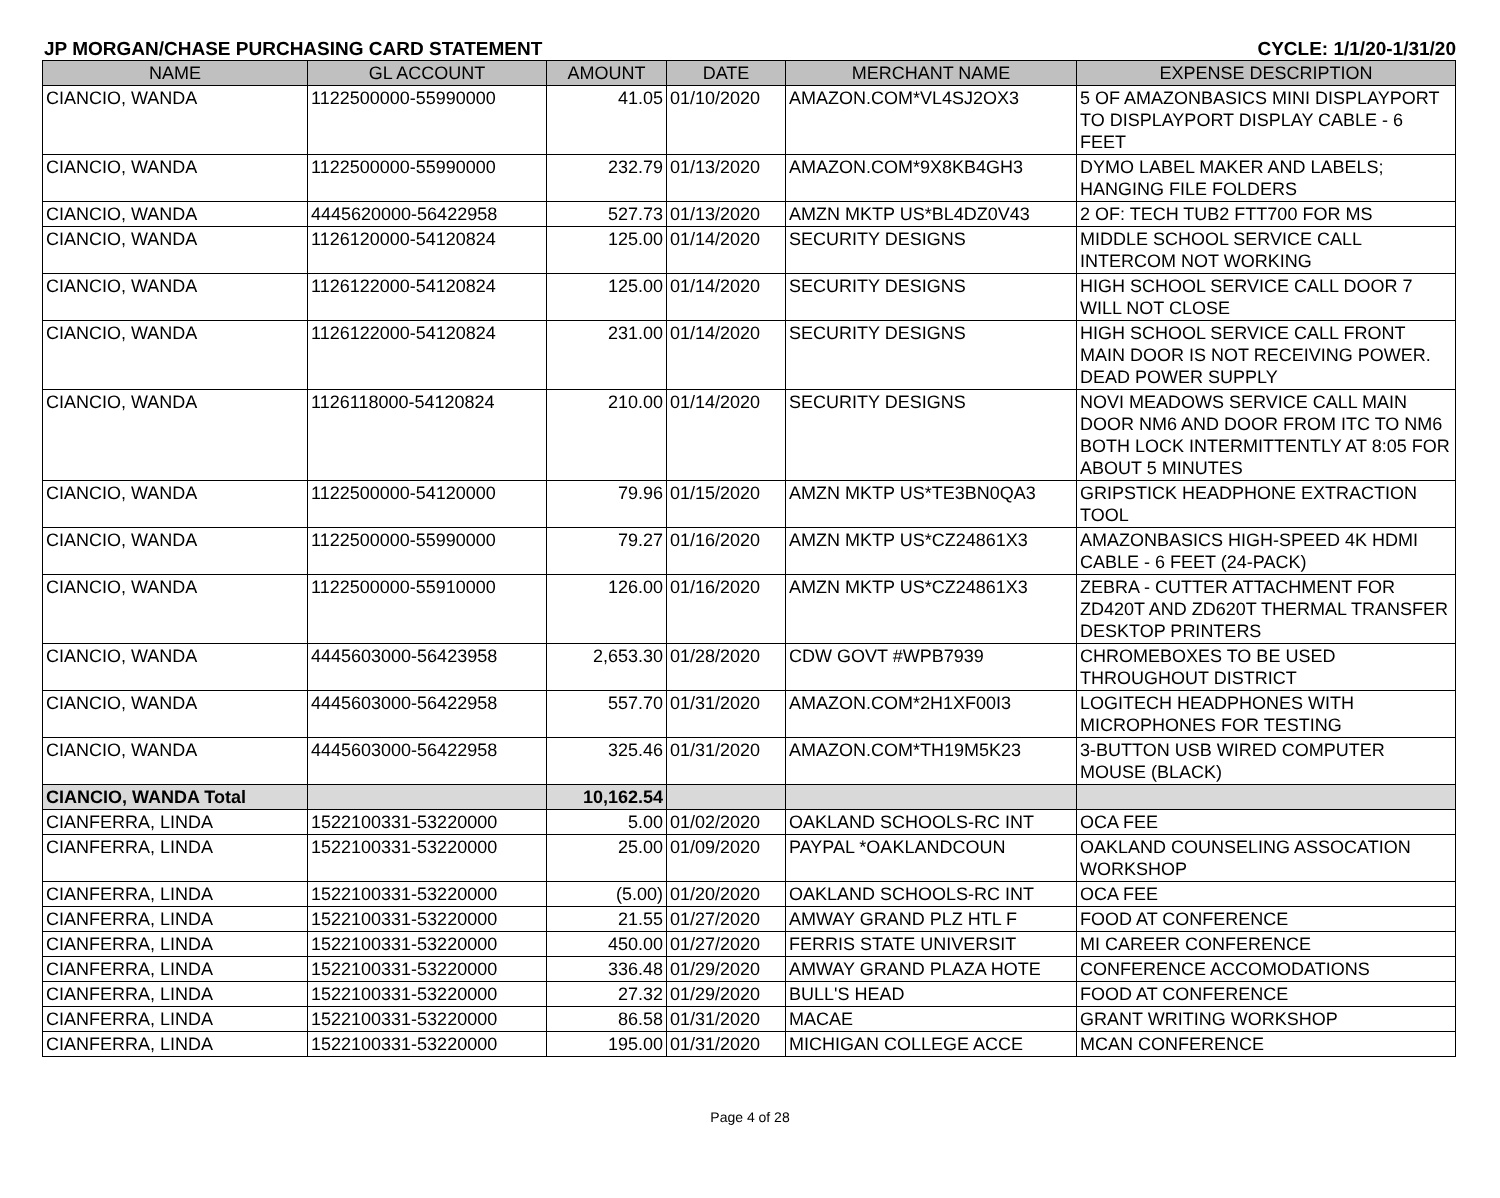JP MORGAN/CHASE PURCHASING CARD STATEMENT CYCLE: 1/1/20-1/31/20
| NAME | GL ACCOUNT | AMOUNT | DATE | MERCHANT NAME | EXPENSE DESCRIPTION |
| --- | --- | --- | --- | --- | --- |
| CIANCIO, WANDA | 1122500000-55990000 | 41.05 | 01/10/2020 | AMAZON.COM*VL4SJ2OX3 | 5 OF AMAZONBASICS MINI DISPLAYPORT TO DISPLAYPORT DISPLAY CABLE - 6 FEET |
| CIANCIO, WANDA | 1122500000-55990000 | 232.79 | 01/13/2020 | AMAZON.COM*9X8KB4GH3 | DYMO LABEL MAKER AND LABELS; HANGING FILE FOLDERS |
| CIANCIO, WANDA | 4445620000-56422958 | 527.73 | 01/13/2020 | AMZN MKTP US*BL4DZ0V43 | 2 OF: TECH TUB2 FTT700 FOR MS |
| CIANCIO, WANDA | 1126120000-54120824 | 125.00 | 01/14/2020 | SECURITY DESIGNS | MIDDLE SCHOOL SERVICE CALL INTERCOM NOT WORKING |
| CIANCIO, WANDA | 1126122000-54120824 | 125.00 | 01/14/2020 | SECURITY DESIGNS | HIGH SCHOOL SERVICE CALL DOOR 7 WILL NOT CLOSE |
| CIANCIO, WANDA | 1126122000-54120824 | 231.00 | 01/14/2020 | SECURITY DESIGNS | HIGH SCHOOL SERVICE CALL FRONT MAIN DOOR IS NOT RECEIVING POWER. DEAD POWER SUPPLY |
| CIANCIO, WANDA | 1126118000-54120824 | 210.00 | 01/14/2020 | SECURITY DESIGNS | NOVI MEADOWS SERVICE CALL MAIN DOOR NM6 AND DOOR FROM ITC TO NM6 BOTH LOCK INTERMITTENTLY AT 8:05 FOR ABOUT 5 MINUTES |
| CIANCIO, WANDA | 1122500000-54120000 | 79.96 | 01/15/2020 | AMZN MKTP US*TE3BN0QA3 | GRIPSTICK HEADPHONE EXTRACTION TOOL |
| CIANCIO, WANDA | 1122500000-55990000 | 79.27 | 01/16/2020 | AMZN MKTP US*CZ24861X3 | AMAZONBASICS HIGH-SPEED 4K HDMI CABLE - 6 FEET (24-PACK) |
| CIANCIO, WANDA | 1122500000-55910000 | 126.00 | 01/16/2020 | AMZN MKTP US*CZ24861X3 | ZEBRA - CUTTER ATTACHMENT FOR ZD420T AND ZD620T THERMAL TRANSFER DESKTOP PRINTERS |
| CIANCIO, WANDA | 4445603000-56423958 | 2,653.30 | 01/28/2020 | CDW GOVT #WPB7939 | CHROMEBOXES TO BE USED THROUGHOUT DISTRICT |
| CIANCIO, WANDA | 4445603000-56422958 | 557.70 | 01/31/2020 | AMAZON.COM*2H1XF00I3 | LOGITECH HEADPHONES WITH MICROPHONES FOR TESTING |
| CIANCIO, WANDA | 4445603000-56422958 | 325.46 | 01/31/2020 | AMAZON.COM*TH19M5K23 | 3-BUTTON USB WIRED COMPUTER MOUSE (BLACK) |
| CIANCIO, WANDA Total | | 10,162.54 | | | |
| CIANFERRA, LINDA | 1522100331-53220000 | 5.00 | 01/02/2020 | OAKLAND SCHOOLS-RC INT | OCA FEE |
| CIANFERRA, LINDA | 1522100331-53220000 | 25.00 | 01/09/2020 | PAYPAL *OAKLANDCOUN | OAKLAND COUNSELING ASSOCATION WORKSHOP |
| CIANFERRA, LINDA | 1522100331-53220000 | (5.00) | 01/20/2020 | OAKLAND SCHOOLS-RC INT | OCA FEE |
| CIANFERRA, LINDA | 1522100331-53220000 | 21.55 | 01/27/2020 | AMWAY GRAND PLZ HTL F | FOOD AT CONFERENCE |
| CIANFERRA, LINDA | 1522100331-53220000 | 450.00 | 01/27/2020 | FERRIS STATE UNIVERSIT | MI CAREER CONFERENCE |
| CIANFERRA, LINDA | 1522100331-53220000 | 336.48 | 01/29/2020 | AMWAY GRAND PLAZA HOTE | CONFERENCE ACCOMODATIONS |
| CIANFERRA, LINDA | 1522100331-53220000 | 27.32 | 01/29/2020 | BULL'S HEAD | FOOD AT CONFERENCE |
| CIANFERRA, LINDA | 1522100331-53220000 | 86.58 | 01/31/2020 | MACAE | GRANT WRITING WORKSHOP |
| CIANFERRA, LINDA | 1522100331-53220000 | 195.00 | 01/31/2020 | MICHIGAN COLLEGE ACCE | MCAN CONFERENCE |
Page 4 of 28